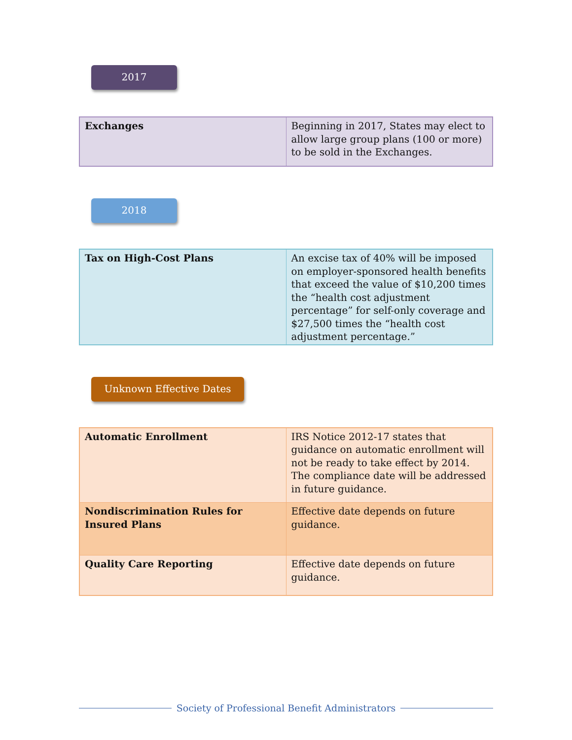2017
| Exchanges | Beginning in 2017, States may elect to allow large group plans (100 or more) to be sold in the Exchanges. |
2018
| Tax on High-Cost Plans | An excise tax of 40% will be imposed on employer-sponsored health benefits that exceed the value of $10,200 times the “health cost adjustment percentage” for self-only coverage and $27,500 times the “health cost adjustment percentage.” |
Unknown Effective Dates
| Automatic Enrollment | IRS Notice 2012-17 states that guidance on automatic enrollment will not be ready to take effect by 2014. The compliance date will be addressed in future guidance. |
| Nondiscrimination Rules for Insured Plans | Effective date depends on future guidance. |
| Quality Care Reporting | Effective date depends on future guidance. |
Society of Professional Benefit Administrators